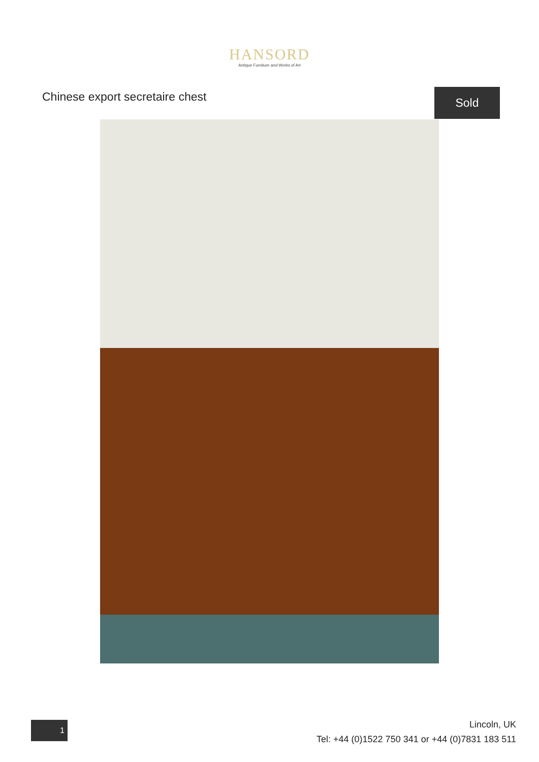HANSORD
Antique Furniture and Works of Art
Chinese export secretaire chest
Sold
1
Lincoln, UK
Tel: +44 (0)1522 750 341 or +44 (0)7831 183 511